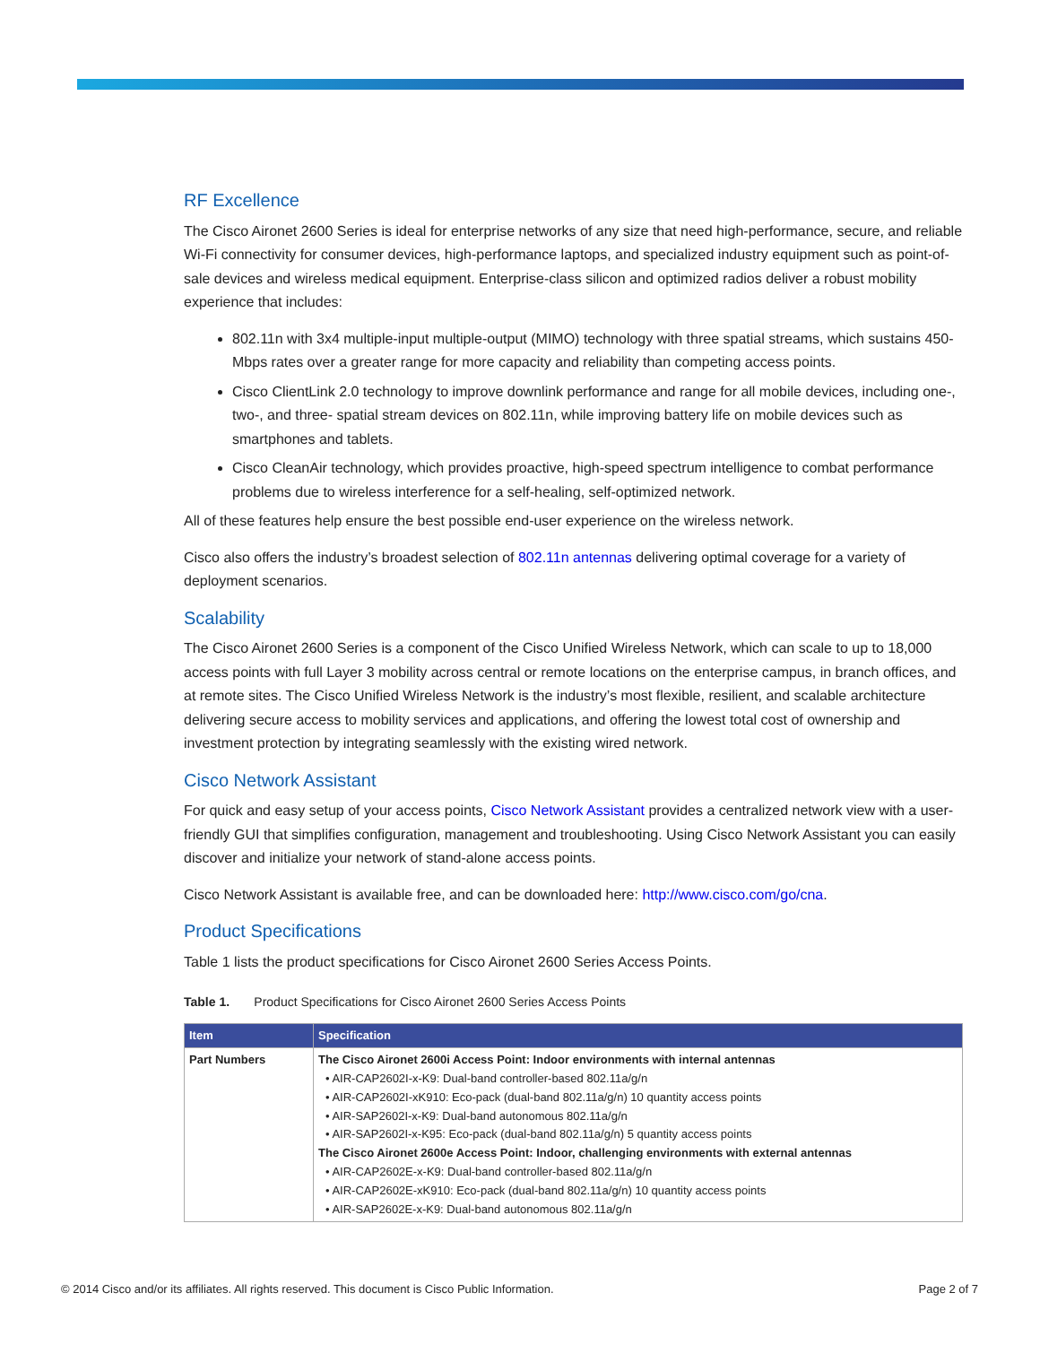RF Excellence
The Cisco Aironet 2600 Series is ideal for enterprise networks of any size that need high-performance, secure, and reliable Wi-Fi connectivity for consumer devices, high-performance laptops, and specialized industry equipment such as point-of-sale devices and wireless medical equipment. Enterprise-class silicon and optimized radios deliver a robust mobility experience that includes:
802.11n with 3x4 multiple-input multiple-output (MIMO) technology with three spatial streams, which sustains 450-Mbps rates over a greater range for more capacity and reliability than competing access points.
Cisco ClientLink 2.0 technology to improve downlink performance and range for all mobile devices, including one-, two-, and three- spatial stream devices on 802.11n, while improving battery life on mobile devices such as smartphones and tablets.
Cisco CleanAir technology, which provides proactive, high-speed spectrum intelligence to combat performance problems due to wireless interference for a self-healing, self-optimized network.
All of these features help ensure the best possible end-user experience on the wireless network.
Cisco also offers the industry’s broadest selection of 802.11n antennas delivering optimal coverage for a variety of deployment scenarios.
Scalability
The Cisco Aironet 2600 Series is a component of the Cisco Unified Wireless Network, which can scale to up to 18,000 access points with full Layer 3 mobility across central or remote locations on the enterprise campus, in branch offices, and at remote sites. The Cisco Unified Wireless Network is the industry’s most flexible, resilient, and scalable architecture delivering secure access to mobility services and applications, and offering the lowest total cost of ownership and investment protection by integrating seamlessly with the existing wired network.
Cisco Network Assistant
For quick and easy setup of your access points, Cisco Network Assistant provides a centralized network view with a user-friendly GUI that simplifies configuration, management and troubleshooting. Using Cisco Network Assistant you can easily discover and initialize your network of stand-alone access points.
Cisco Network Assistant is available free, and can be downloaded here: http://www.cisco.com/go/cna.
Product Specifications
Table 1 lists the product specifications for Cisco Aironet 2600 Series Access Points.
Table 1. Product Specifications for Cisco Aironet 2600 Series Access Points
| Item | Specification |
| --- | --- |
| Part Numbers | The Cisco Aironet 2600i Access Point: Indoor environments with internal antennas • AIR-CAP2602I-x-K9: Dual-band controller-based 802.11a/g/n • AIR-CAP2602I-xK910: Eco-pack (dual-band 802.11a/g/n) 10 quantity access points • AIR-SAP2602I-x-K9: Dual-band autonomous 802.11a/g/n • AIR-SAP2602I-x-K95: Eco-pack (dual-band 802.11a/g/n) 5 quantity access points The Cisco Aironet 2600e Access Point: Indoor, challenging environments with external antennas • AIR-CAP2602E-x-K9: Dual-band controller-based 802.11a/g/n • AIR-CAP2602E-xK910: Eco-pack (dual-band 802.11a/g/n) 10 quantity access points • AIR-SAP2602E-x-K9: Dual-band autonomous 802.11a/g/n |
© 2014 Cisco and/or its affiliates. All rights reserved. This document is Cisco Public Information. Page 2 of 7